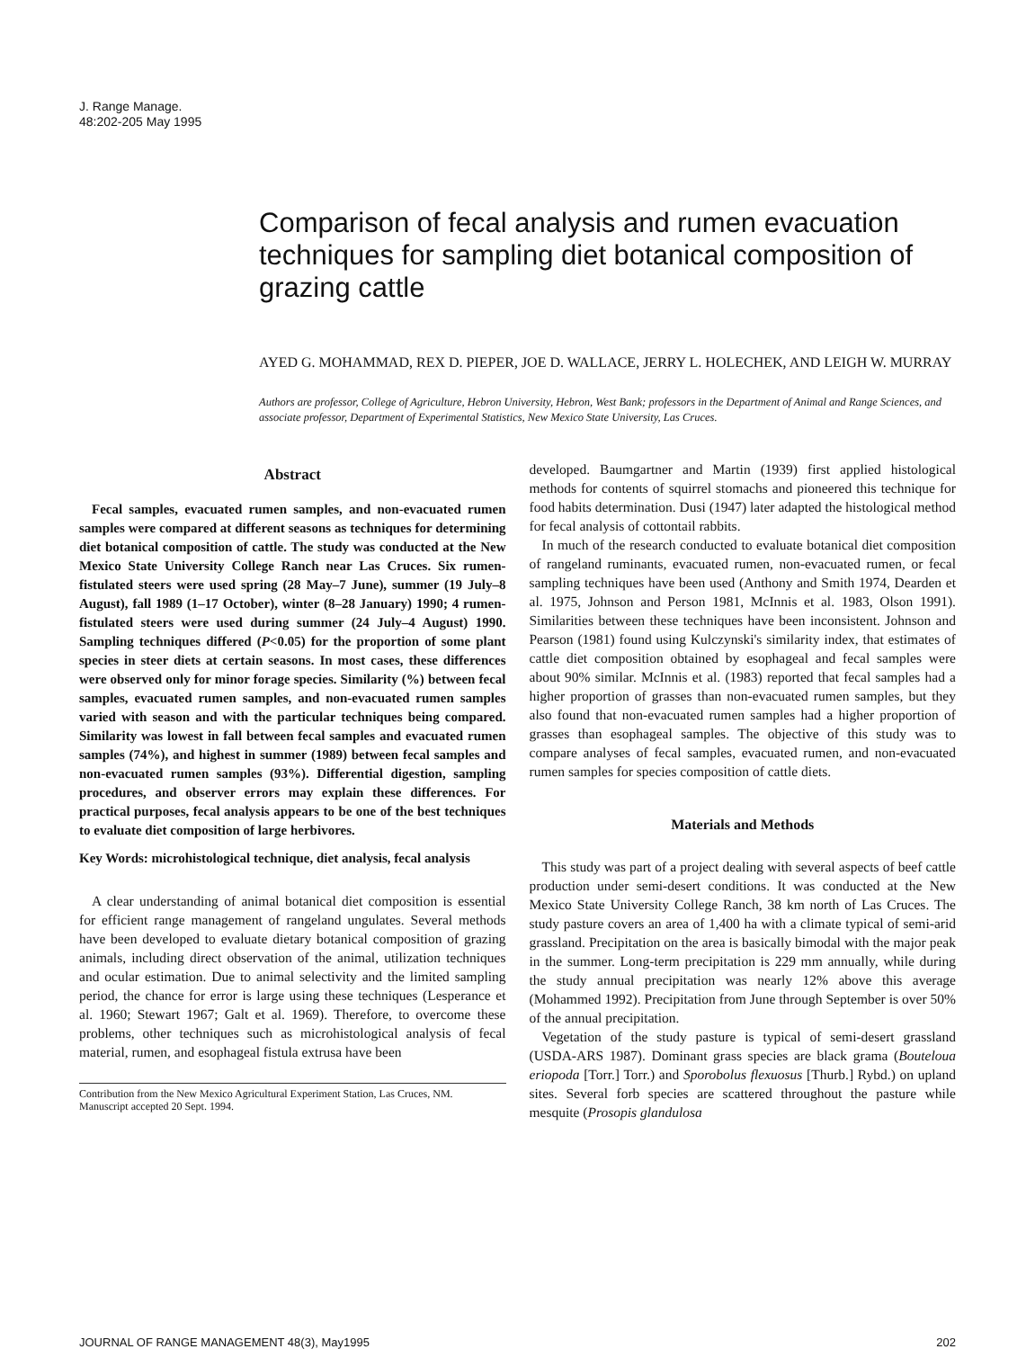J. Range Manage.
48:202-205 May 1995
Comparison of fecal analysis and rumen evacuation techniques for sampling diet botanical composition of grazing cattle
AYED G. MOHAMMAD, REX D. PIEPER, JOE D. WALLACE, JERRY L. HOLECHEK, AND LEIGH W. MURRAY
Authors are professor, College of Agriculture, Hebron University, Hebron, West Bank; professors in the Department of Animal and Range Sciences, and associate professor, Department of Experimental Statistics, New Mexico State University, Las Cruces.
Abstract
Fecal samples, evacuated rumen samples, and non-evacuated rumen samples were compared at different seasons as techniques for determining diet botanical composition of cattle. The study was conducted at the New Mexico State University College Ranch near Las Cruces. Six rumen-fistulated steers were used spring (28 May–7 June), summer (19 July–8 August), fall 1989 (1–17 October), winter (8–28 January) 1990; 4 rumen-fistulated steers were used during summer (24 July–4 August) 1990. Sampling techniques differed (P<0.05) for the proportion of some plant species in steer diets at certain seasons. In most cases, these differences were observed only for minor forage species. Similarity (%) between fecal samples, evacuated rumen samples, and non-evacuated rumen samples varied with season and with the particular techniques being compared. Similarity was lowest in fall between fecal samples and evacuated rumen samples (74%), and highest in summer (1989) between fecal samples and non-evacuated rumen samples (93%). Differential digestion, sampling procedures, and observer errors may explain these differences. For practical purposes, fecal analysis appears to be one of the best techniques to evaluate diet composition of large herbivores.
Key Words: microhistological technique, diet analysis, fecal analysis
A clear understanding of animal botanical diet composition is essential for efficient range management of rangeland ungulates. Several methods have been developed to evaluate dietary botanical composition of grazing animals, including direct observation of the animal, utilization techniques and ocular estimation. Due to animal selectivity and the limited sampling period, the chance for error is large using these techniques (Lesperance et al. 1960; Stewart 1967; Galt et al. 1969). Therefore, to overcome these problems, other techniques such as microhistological analysis of fecal material, rumen, and esophageal fistula extrusa have been
Contribution from the New Mexico Agricultural Experiment Station, Las Cruces, NM.
Manuscript accepted 20 Sept. 1994.
developed. Baumgartner and Martin (1939) first applied histological methods for contents of squirrel stomachs and pioneered this technique for food habits determination. Dusi (1947) later adapted the histological method for fecal analysis of cottontail rabbits.
In much of the research conducted to evaluate botanical diet composition of rangeland ruminants, evacuated rumen, non-evacuated rumen, or fecal sampling techniques have been used (Anthony and Smith 1974, Dearden et al. 1975, Johnson and Person 1981, McInnis et al. 1983, Olson 1991). Similarities between these techniques have been inconsistent. Johnson and Pearson (1981) found using Kulczynski's similarity index, that estimates of cattle diet composition obtained by esophageal and fecal samples were about 90% similar. McInnis et al. (1983) reported that fecal samples had a higher proportion of grasses than non-evacuated rumen samples, but they also found that non-evacuated rumen samples had a higher proportion of grasses than esophageal samples. The objective of this study was to compare analyses of fecal samples, evacuated rumen, and non-evacuated rumen samples for species composition of cattle diets.
Materials and Methods
This study was part of a project dealing with several aspects of beef cattle production under semi-desert conditions. It was conducted at the New Mexico State University College Ranch, 38 km north of Las Cruces. The study pasture covers an area of 1,400 ha with a climate typical of semi-arid grassland. Precipitation on the area is basically bimodal with the major peak in the summer. Long-term precipitation is 229 mm annually, while during the study annual precipitation was nearly 12% above this average (Mohammed 1992). Precipitation from June through September is over 50% of the annual precipitation.
Vegetation of the study pasture is typical of semi-desert grassland (USDA-ARS 1987). Dominant grass species are black grama (Bouteloua eriopoda [Torr.] Torr.) and Sporobolus flexuosus [Thurb.] Rybd.) on upland sites. Several forb species are scattered throughout the pasture while mesquite (Prosopis glandulosa
JOURNAL OF RANGE MANAGEMENT 48(3), May1995 202